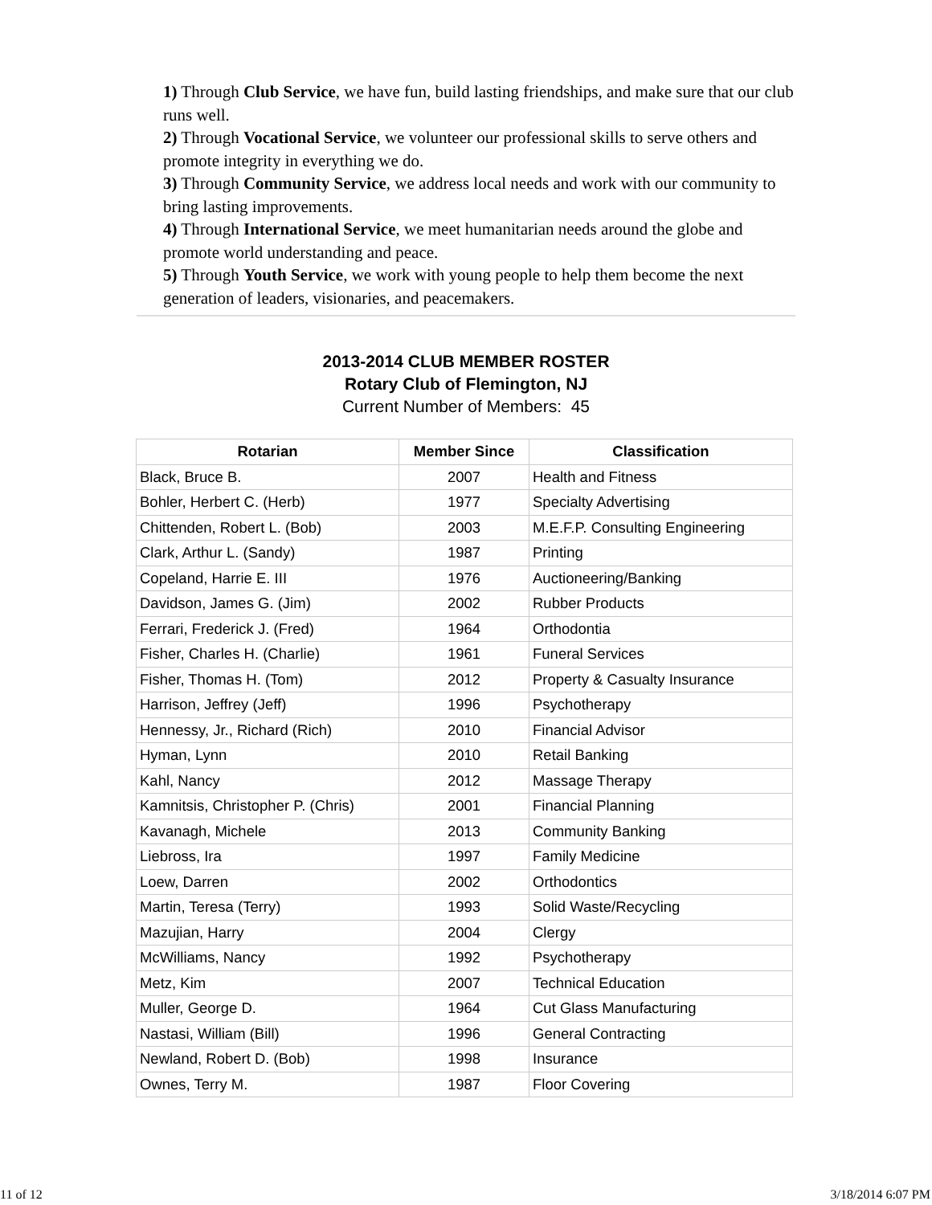1) Through Club Service, we have fun, build lasting friendships, and make sure that our club runs well.
2) Through Vocational Service, we volunteer our professional skills to serve others and promote integrity in everything we do.
3) Through Community Service, we address local needs and work with our community to bring lasting improvements.
4) Through International Service, we meet humanitarian needs around the globe and promote world understanding and peace.
5) Through Youth Service, we work with young people to help them become the next generation of leaders, visionaries, and peacemakers.
2013-2014 CLUB MEMBER ROSTER
Rotary Club of Flemington, NJ
Current Number of Members: 45
| Rotarian | Member Since | Classification |
| --- | --- | --- |
| Black, Bruce B. | 2007 | Health and Fitness |
| Bohler, Herbert C. (Herb) | 1977 | Specialty Advertising |
| Chittenden, Robert L. (Bob) | 2003 | M.E.F.P. Consulting Engineering |
| Clark, Arthur L. (Sandy) | 1987 | Printing |
| Copeland, Harrie E. III | 1976 | Auctioneering/Banking |
| Davidson, James G. (Jim) | 2002 | Rubber Products |
| Ferrari, Frederick J. (Fred) | 1964 | Orthodontia |
| Fisher, Charles H. (Charlie) | 1961 | Funeral Services |
| Fisher, Thomas H. (Tom) | 2012 | Property & Casualty Insurance |
| Harrison, Jeffrey (Jeff) | 1996 | Psychotherapy |
| Hennessy, Jr., Richard (Rich) | 2010 | Financial Advisor |
| Hyman, Lynn | 2010 | Retail Banking |
| Kahl, Nancy | 2012 | Massage Therapy |
| Kamnitsis, Christopher P. (Chris) | 2001 | Financial Planning |
| Kavanagh, Michele | 2013 | Community Banking |
| Liebross, Ira | 1997 | Family Medicine |
| Loew, Darren | 2002 | Orthodontics |
| Martin, Teresa (Terry) | 1993 | Solid Waste/Recycling |
| Mazujian, Harry | 2004 | Clergy |
| McWilliams, Nancy | 1992 | Psychotherapy |
| Metz, Kim | 2007 | Technical Education |
| Muller, George D. | 1964 | Cut Glass Manufacturing |
| Nastasi, William (Bill) | 1996 | General Contracting |
| Newland, Robert D. (Bob) | 1998 | Insurance |
| Ownes, Terry M. | 1987 | Floor Covering |
11 of 12 3/18/2014 6:07 PM